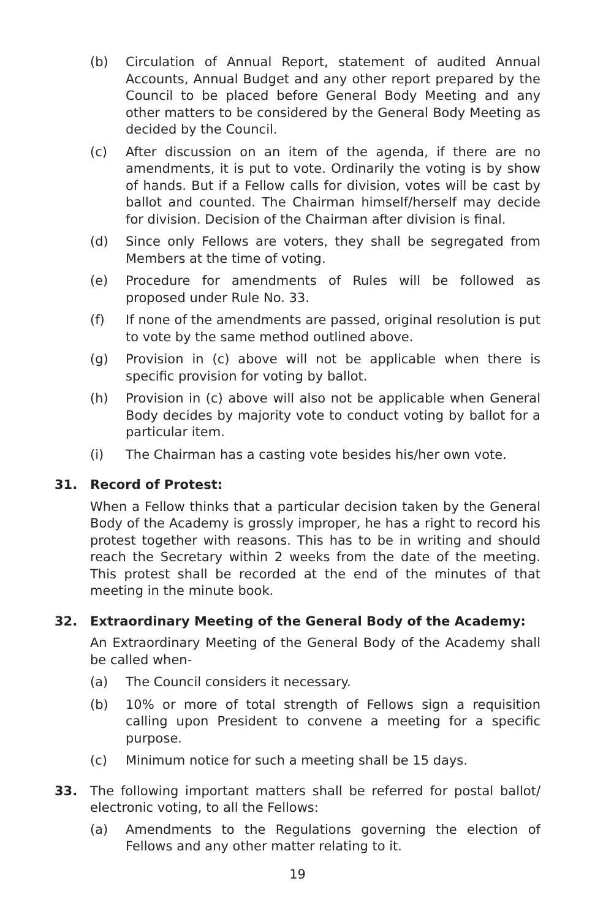(b) Circulation of Annual Report, statement of audited Annual Accounts, Annual Budget and any other report prepared by the Council to be placed before General Body Meeting and any other matters to be considered by the General Body Meeting as decided by the Council.
(c) After discussion on an item of the agenda, if there are no amendments, it is put to vote. Ordinarily the voting is by show of hands. But if a Fellow calls for division, votes will be cast by ballot and counted. The Chairman himself/herself may decide for division. Decision of the Chairman after division is final.
(d) Since only Fellows are voters, they shall be segregated from Members at the time of voting.
(e) Procedure for amendments of Rules will be followed as proposed under Rule No. 33.
(f) If none of the amendments are passed, original resolution is put to vote by the same method outlined above.
(g) Provision in (c) above will not be applicable when there is specific provision for voting by ballot.
(h) Provision in (c) above will also not be applicable when General Body decides by majority vote to conduct voting by ballot for a particular item.
(i) The Chairman has a casting vote besides his/her own vote.
31. Record of Protest:
When a Fellow thinks that a particular decision taken by the General Body of the Academy is grossly improper, he has a right to record his protest together with reasons. This has to be in writing and should reach the Secretary within 2 weeks from the date of the meeting. This protest shall be recorded at the end of the minutes of that meeting in the minute book.
32. Extraordinary Meeting of the General Body of the Academy:
An Extraordinary Meeting of the General Body of the Academy shall be called when-
(a) The Council considers it necessary.
(b) 10% or more of total strength of Fellows sign a requisition calling upon President to convene a meeting for a specific purpose.
(c) Minimum notice for such a meeting shall be 15 days.
33. The following important matters shall be referred for postal ballot/ electronic voting, to all the Fellows:
(a) Amendments to the Regulations governing the election of Fellows and any other matter relating to it.
19